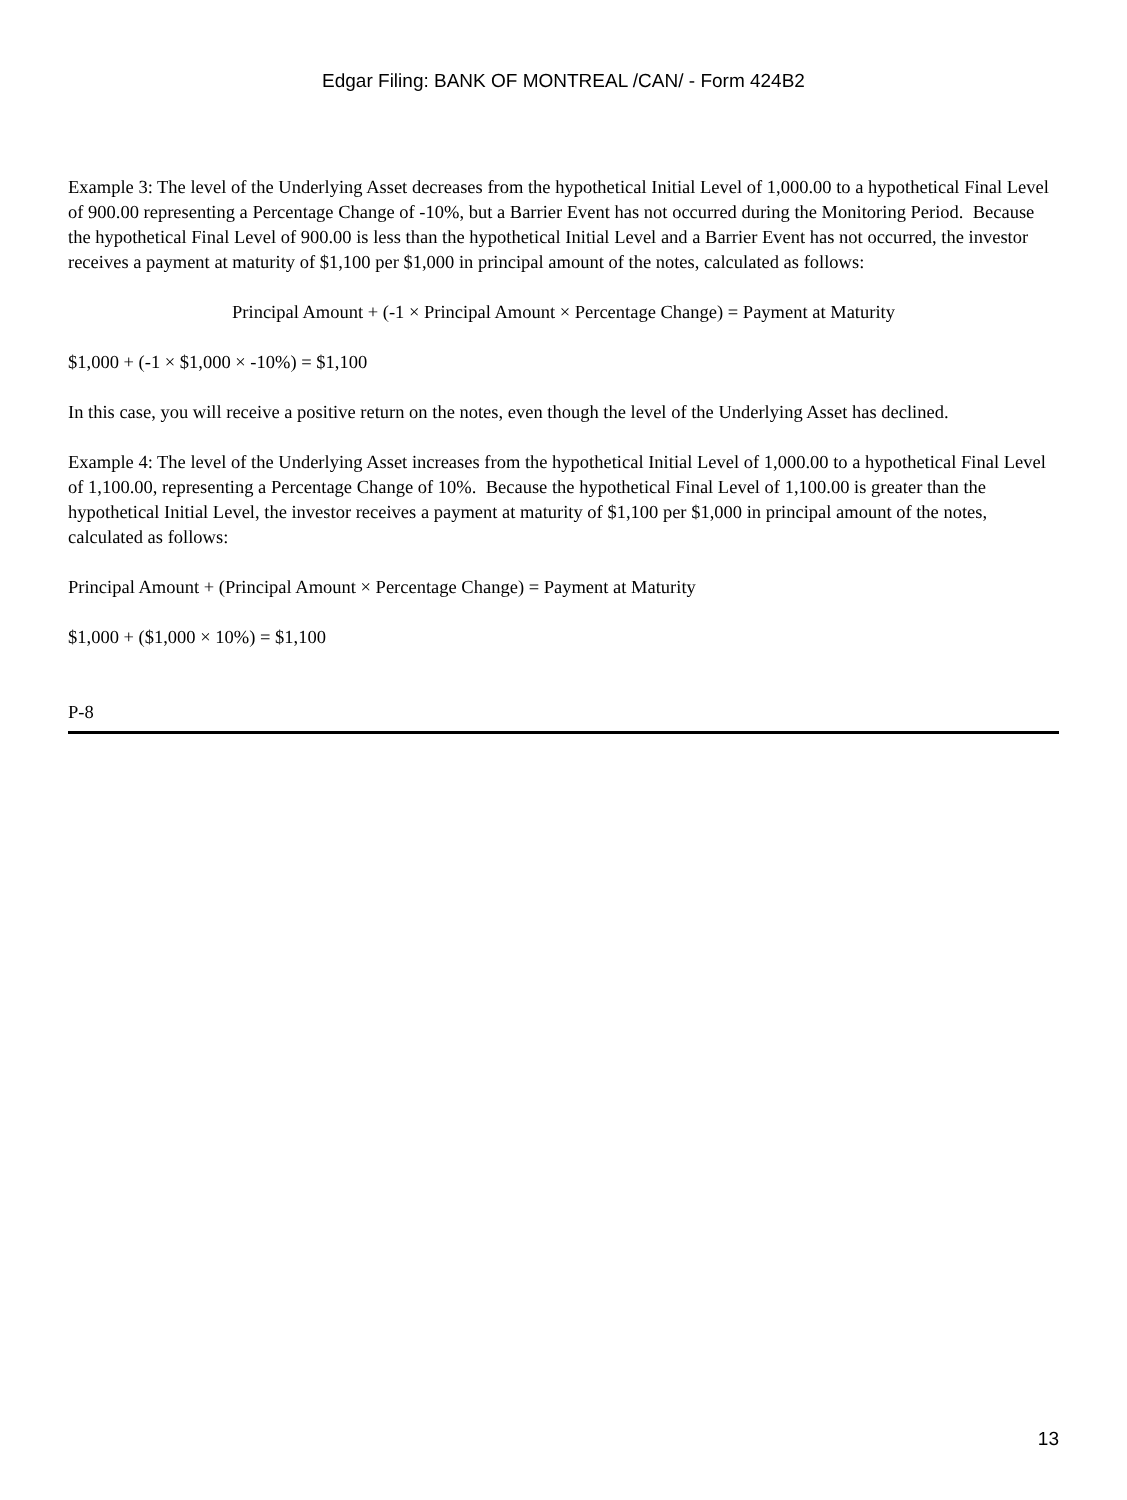Edgar Filing: BANK OF MONTREAL /CAN/ - Form 424B2
Example 3: The level of the Underlying Asset decreases from the hypothetical Initial Level of 1,000.00 to a hypothetical Final Level of 900.00 representing a Percentage Change of -10%, but a Barrier Event has not occurred during the Monitoring Period. Because the hypothetical Final Level of 900.00 is less than the hypothetical Initial Level and a Barrier Event has not occurred, the investor receives a payment at maturity of $1,100 per $1,000 in principal amount of the notes, calculated as follows:
Principal Amount + (-1 × Principal Amount × Percentage Change) = Payment at Maturity
$1,000 + (-1 × $1,000 × -10%) = $1,100
In this case, you will receive a positive return on the notes, even though the level of the Underlying Asset has declined.
Example 4: The level of the Underlying Asset increases from the hypothetical Initial Level of 1,000.00 to a hypothetical Final Level of 1,100.00, representing a Percentage Change of 10%. Because the hypothetical Final Level of 1,100.00 is greater than the hypothetical Initial Level, the investor receives a payment at maturity of $1,100 per $1,000 in principal amount of the notes, calculated as follows:
Principal Amount + (Principal Amount × Percentage Change) = Payment at Maturity
$1,000 + ($1,000 × 10%) = $1,100
P-8
13